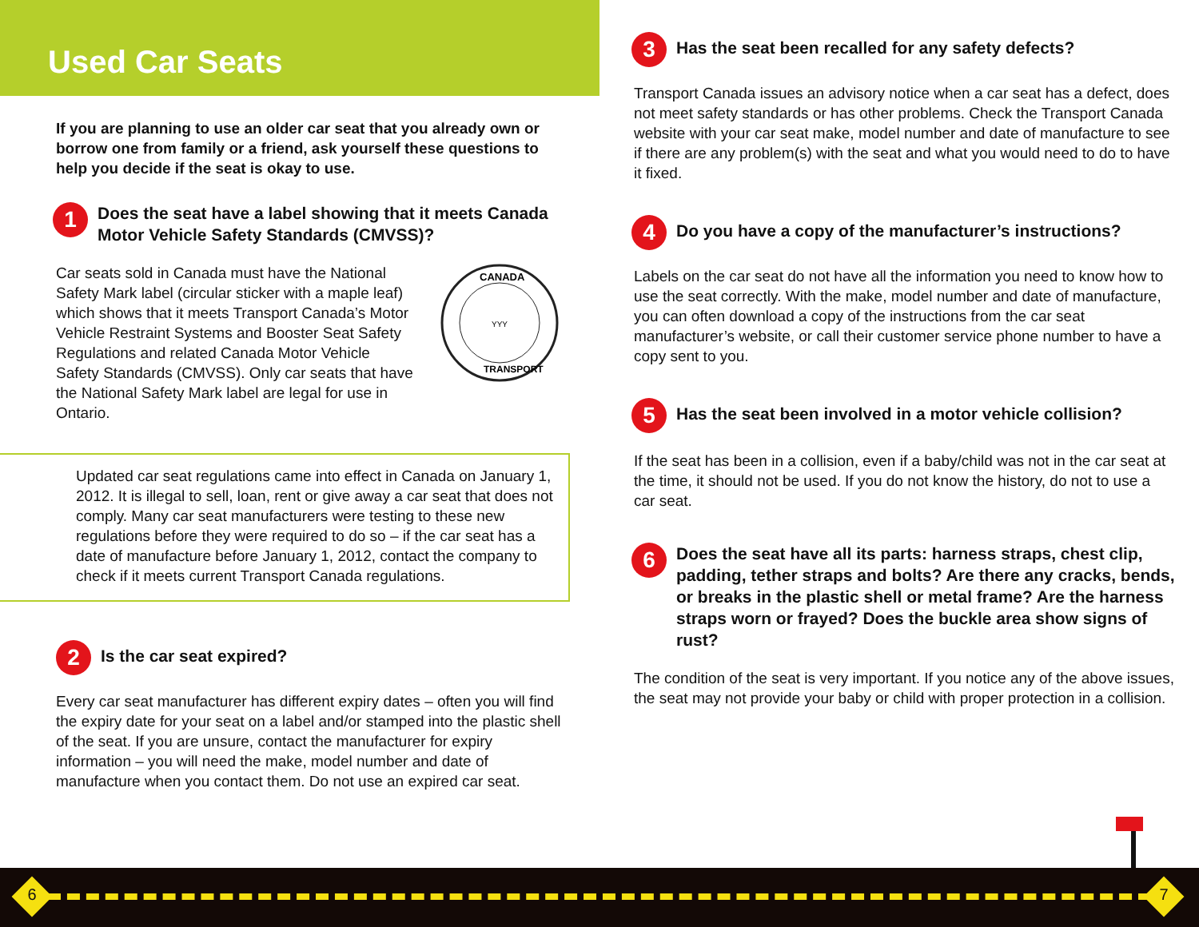Used Car Seats
If you are planning to use an older car seat that you already own or borrow one from family or a friend, ask yourself these questions to help you decide if the seat is okay to use.
1 Does the seat have a label showing that it meets Canada Motor Vehicle Safety Standards (CMVSS)?
Car seats sold in Canada must have the National Safety Mark label (circular sticker with a maple leaf) which shows that it meets Transport Canada’s Motor Vehicle Restraint Systems and Booster Seat Safety Regulations and related Canada Motor Vehicle Safety Standards (CMVSS). Only car seats that have the National Safety Mark label are legal for use in Ontario.
CANADA
TRANSPORT
YYY
Updated car seat regulations came into effect in Canada on January 1, 2012. It is illegal to sell, loan, rent or give away a car seat that does not comply. Many car seat manufacturers were testing to these new regulations before they were required to do so – if the car seat has a date of manufacture before January 1, 2012, contact the company to check if it meets current Transport Canada regulations.
2 Is the car seat expired?
Every car seat manufacturer has different expiry dates – often you will find the expiry date for your seat on a label and/or stamped into the plastic shell of the seat. If you are unsure, contact the manufacturer for expiry information – you will need the make, model number and date of manufacture when you contact them. Do not use an expired car seat.
3 Has the seat been recalled for any safety defects?
Transport Canada issues an advisory notice when a car seat has a defect, does not meet safety standards or has other problems. Check the Transport Canada website with your car seat make, model number and date of manufacture to see if there are any problem(s) with the seat and what you would need to do to have it fixed.
4 Do you have a copy of the manufacturer’s instructions?
Labels on the car seat do not have all the information you need to know how to use the seat correctly. With the make, model number and date of manufacture, you can often download a copy of the instructions from the car seat manufacturer’s website, or call their customer service phone number to have a copy sent to you.
5 Has the seat been involved in a motor vehicle collision?
If the seat has been in a collision, even if a baby/child was not in the car seat at the time, it should not be used. If you do not know the history, do not to use a car seat.
6 Does the seat have all its parts: harness straps, chest clip, padding, tether straps and bolts? Are there any cracks, bends, or breaks in the plastic shell or metal frame? Are the harness straps worn or frayed? Does the buckle area show signs of rust?
The condition of the seat is very important. If you notice any of the above issues, the seat may not provide your baby or child with proper protection in a collision.
6 7